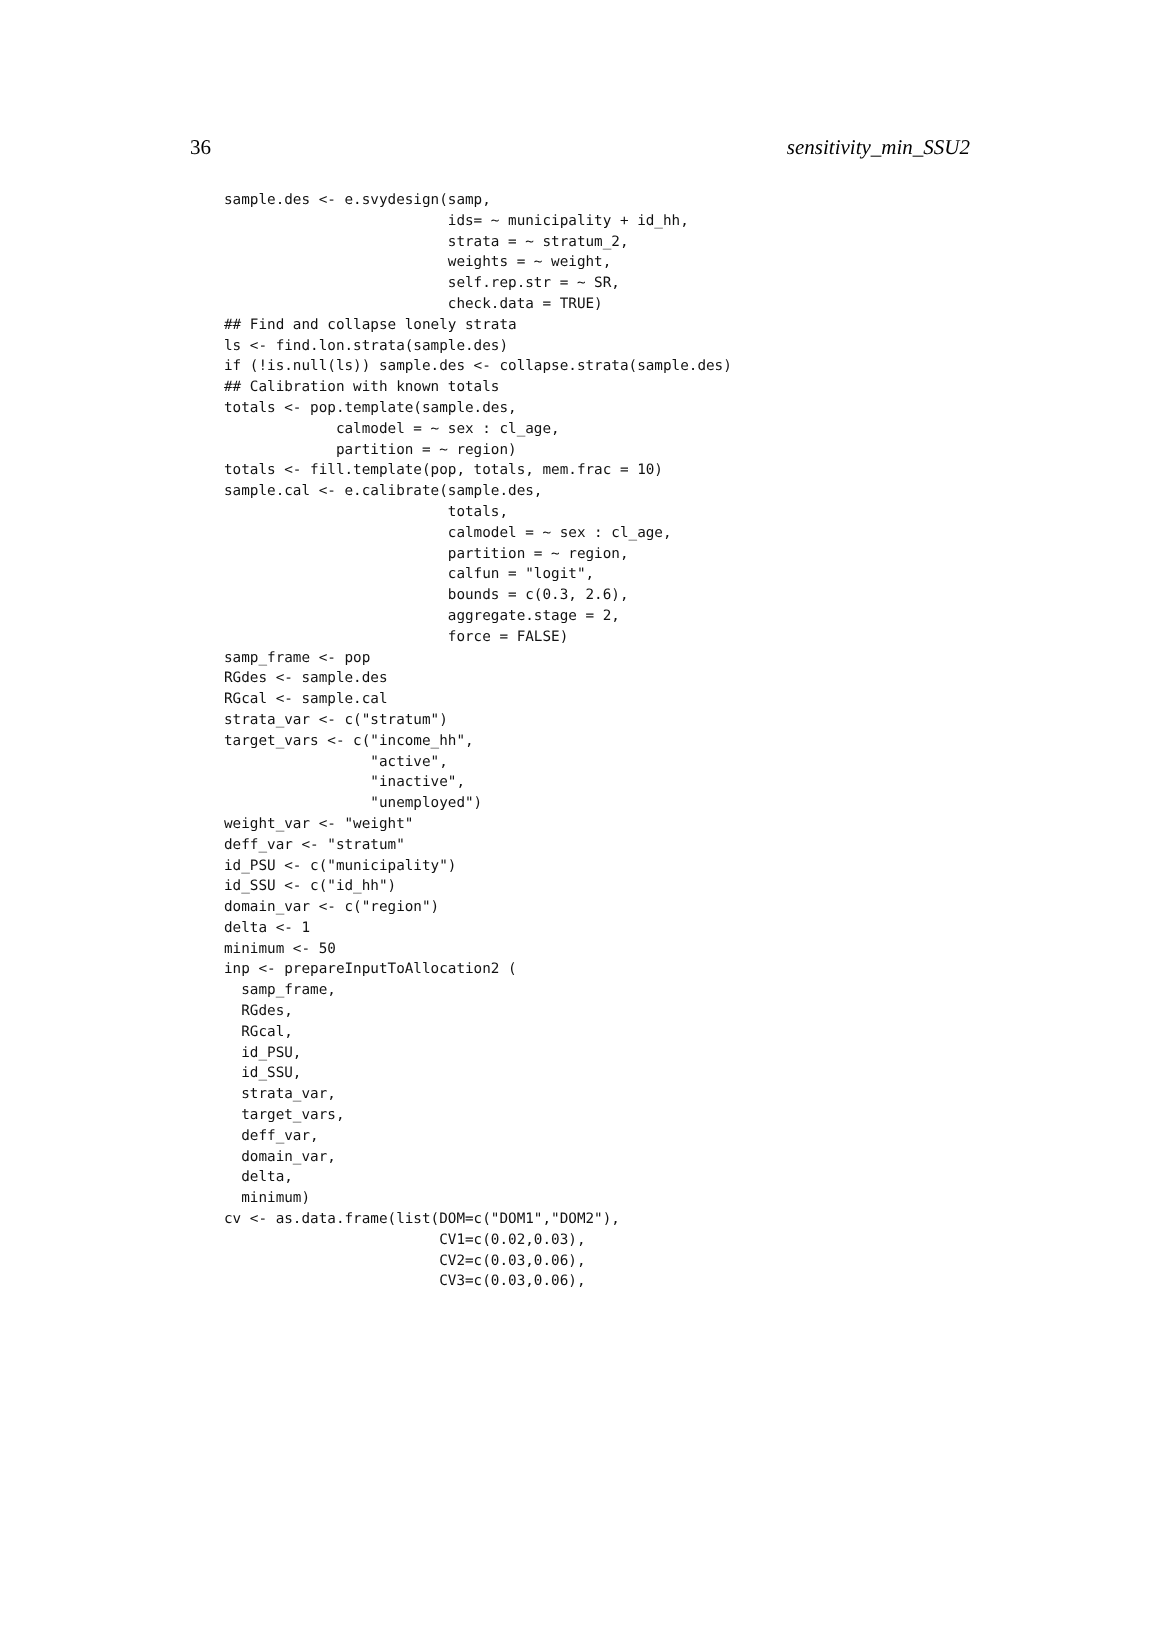36 sensitivity_min_SSU2
sample.des <- e.svydesign(samp,
                          ids= ~ municipality + id_hh,
                          strata = ~ stratum_2,
                          weights = ~ weight,
                          self.rep.str = ~ SR,
                          check.data = TRUE)
## Find and collapse lonely strata
ls <- find.lon.strata(sample.des)
if (!is.null(ls)) sample.des <- collapse.strata(sample.des)
## Calibration with known totals
totals <- pop.template(sample.des,
             calmodel = ~ sex : cl_age,
             partition = ~ region)
totals <- fill.template(pop, totals, mem.frac = 10)
sample.cal <- e.calibrate(sample.des,
                          totals,
                          calmodel = ~ sex : cl_age,
                          partition = ~ region,
                          calfun = "logit",
                          bounds = c(0.3, 2.6),
                          aggregate.stage = 2,
                          force = FALSE)
samp_frame <- pop
RGdes <- sample.des
RGcal <- sample.cal
strata_var <- c("stratum")
target_vars <- c("income_hh",
                 "active",
                 "inactive",
                 "unemployed")
weight_var <- "weight"
deff_var <- "stratum"
id_PSU <- c("municipality")
id_SSU <- c("id_hh")
domain_var <- c("region")
delta <- 1
minimum <- 50
inp <- prepareInputToAllocation2 (
  samp_frame,
  RGdes,
  RGcal,
  id_PSU,
  id_SSU,
  strata_var,
  target_vars,
  deff_var,
  domain_var,
  delta,
  minimum)
cv <- as.data.frame(list(DOM=c("DOM1","DOM2"),
                         CV1=c(0.02,0.03),
                         CV2=c(0.03,0.06),
                         CV3=c(0.03,0.06),